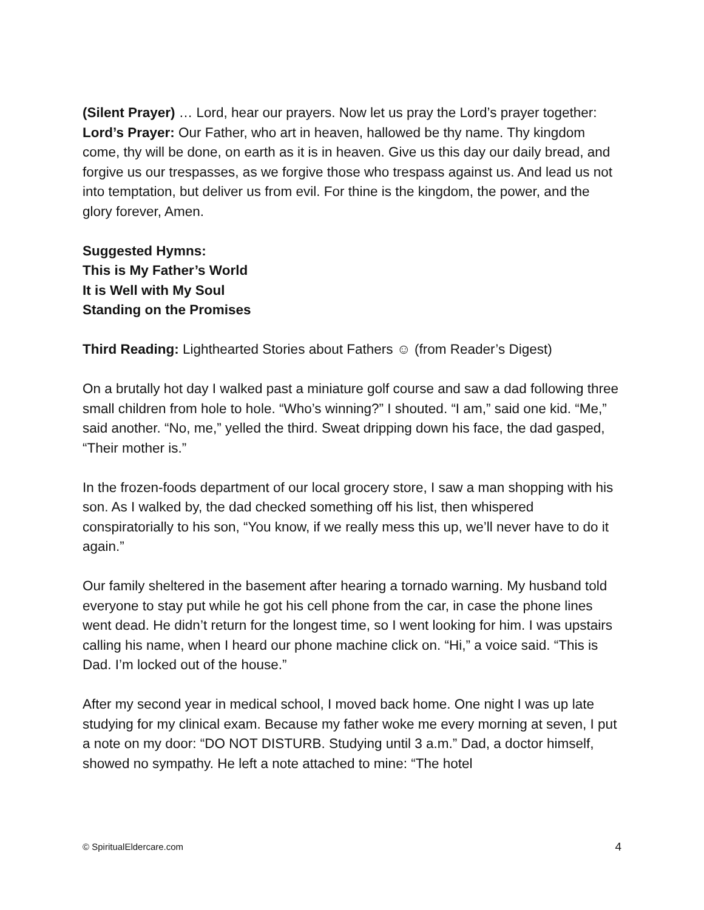(Silent Prayer) … Lord, hear our prayers. Now let us pray the Lord’s prayer together:
Lord’s Prayer: Our Father, who art in heaven, hallowed be thy name. Thy kingdom come, thy will be done, on earth as it is in heaven. Give us this day our daily bread, and forgive us our trespasses, as we forgive those who trespass against us. And lead us not into temptation, but deliver us from evil. For thine is the kingdom, the power, and the glory forever, Amen.
Suggested Hymns:
This is My Father’s World
It is Well with My Soul
Standing on the Promises
Third Reading: Lighthearted Stories about Fathers ☺ (from Reader’s Digest)
On a brutally hot day I walked past a miniature golf course and saw a dad following three small children from hole to hole. “Who’s winning?” I shouted. “I am,” said one kid. “Me,” said another. “No, me,” yelled the third. Sweat dripping down his face, the dad gasped, “Their mother is.”
In the frozen-foods department of our local grocery store, I saw a man shopping with his son. As I walked by, the dad checked something off his list, then whispered conspiratorially to his son, “You know, if we really mess this up, we’ll never have to do it again.”
Our family sheltered in the basement after hearing a tornado warning. My husband told everyone to stay put while he got his cell phone from the car, in case the phone lines went dead. He didn’t return for the longest time, so I went looking for him. I was upstairs calling his name, when I heard our phone machine click on. “Hi,” a voice said. “This is Dad. I’m locked out of the house.”
After my second year in medical school, I moved back home. One night I was up late studying for my clinical exam. Because my father woke me every morning at seven, I put a note on my door: “DO NOT DISTURB. Studying until 3 a.m.” Dad, a doctor himself, showed no sympathy. He left a note attached to mine: “The hotel
© SpiritualEldercare.com 4